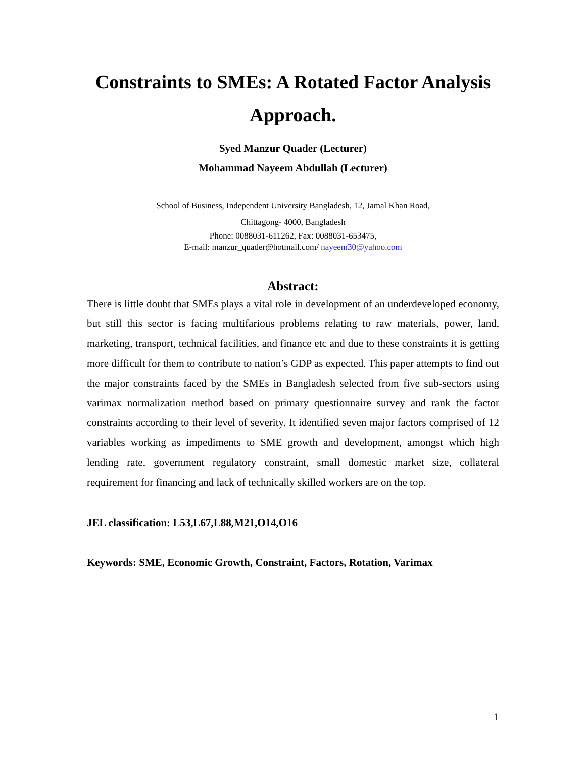Constraints to SMEs: A Rotated Factor Analysis Approach.
Syed Manzur Quader (Lecturer)
Mohammad Nayeem Abdullah (Lecturer)
School of Business, Independent University Bangladesh, 12, Jamal Khan Road,
Chittagong- 4000, Bangladesh
Phone: 0088031-611262, Fax: 0088031-653475,
E-mail: manzur_quader@hotmail.com/ nayeem30@yahoo.com
Abstract:
There is little doubt that SMEs plays a vital role in development of an underdeveloped economy, but still this sector is facing multifarious problems relating to raw materials, power, land, marketing, transport, technical facilities, and finance etc and due to these constraints it is getting more difficult for them to contribute to nation’s GDP as expected. This paper attempts to find out the major constraints faced by the SMEs in Bangladesh selected from five sub-sectors using varimax normalization method based on primary questionnaire survey and rank the factor constraints according to their level of severity. It identified seven major factors comprised of 12 variables working as impediments to SME growth and development, amongst which high lending rate, government regulatory constraint, small domestic market size, collateral requirement for financing and lack of technically skilled workers are on the top.
JEL classification: L53,L67,L88,M21,O14,O16
Keywords: SME, Economic Growth, Constraint, Factors, Rotation, Varimax
1